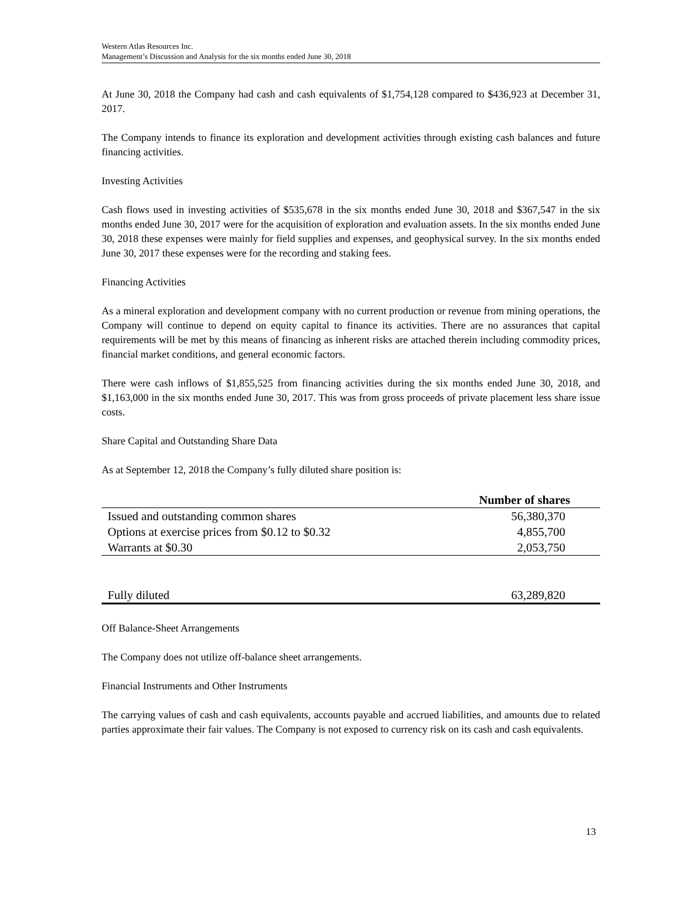Western Atlas Resources Inc.
Management’s Discussion and Analysis for the six months ended June 30, 2018
At June 30, 2018 the Company had cash and cash equivalents of $1,754,128 compared to $436,923 at December 31, 2017.
The Company intends to finance its exploration and development activities through existing cash balances and future financing activities.
Investing Activities
Cash flows used in investing activities of $535,678 in the six months ended June 30, 2018 and $367,547 in the six months ended June 30, 2017 were for the acquisition of exploration and evaluation assets. In the six months ended June 30, 2018 these expenses were mainly for field supplies and expenses, and geophysical survey. In the six months ended June 30, 2017 these expenses were for the recording and staking fees.
Financing Activities
As a mineral exploration and development company with no current production or revenue from mining operations, the Company will continue to depend on equity capital to finance its activities. There are no assurances that capital requirements will be met by this means of financing as inherent risks are attached therein including commodity prices, financial market conditions, and general economic factors.
There were cash inflows of $1,855,525 from financing activities during the six months ended June 30, 2018, and $1,163,000 in the six months ended June 30, 2017. This was from gross proceeds of private placement less share issue costs.
Share Capital and Outstanding Share Data
As at September 12, 2018 the Company’s fully diluted share position is:
| | Number of shares |
| --- | --- |
| Issued and outstanding common shares | 56,380,370 |
| Options at exercise prices from $0.12 to $0.32 | 4,855,700 |
| Warrants at $0.30 | 2,053,750 |
| Fully diluted | 63,289,820 |
Off Balance-Sheet Arrangements
The Company does not utilize off-balance sheet arrangements.
Financial Instruments and Other Instruments
The carrying values of cash and cash equivalents, accounts payable and accrued liabilities, and amounts due to related parties approximate their fair values. The Company is not exposed to currency risk on its cash and cash equivalents.
13